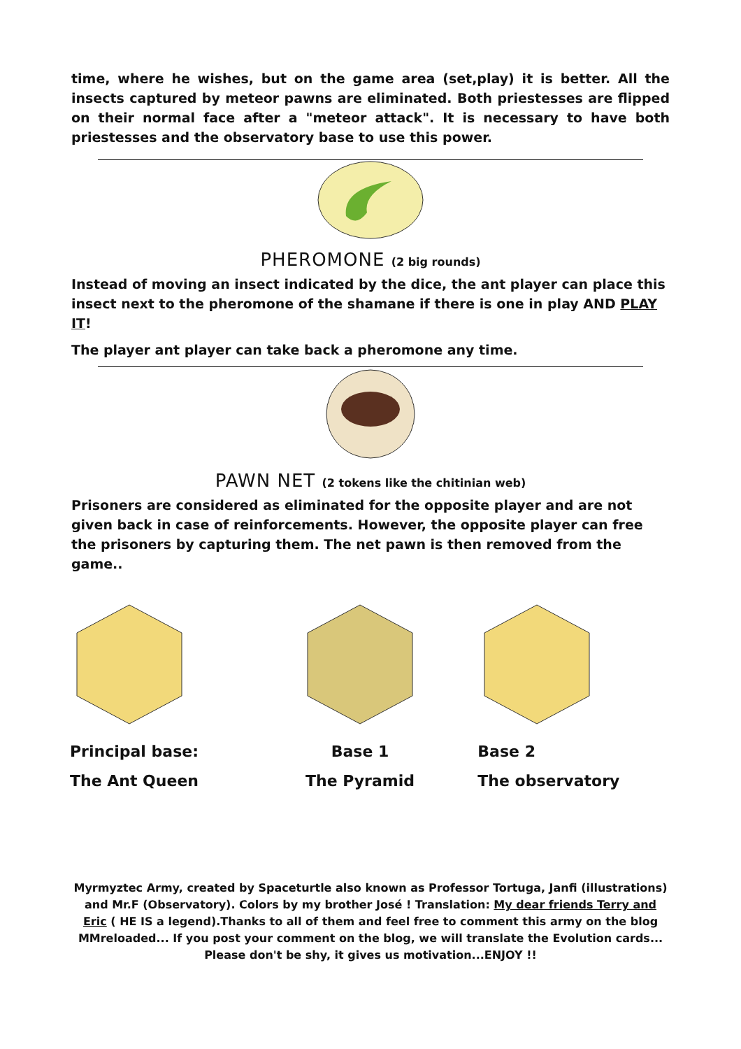time, where he wishes, but on the game area (set,play) it is better. All the insects captured by meteor pawns are eliminated. Both priestesses are flipped on their normal face after a "meteor attack". It is necessary to have both priestesses and the observatory base to use this power.
PHEROMONE (2 big rounds)
Instead of moving an insect indicated by the dice, the ant player can place this insect next to the pheromone of the shamane if there is one in play AND PLAY IT!
The player ant player can take back a pheromone any time.
PAWN NET (2 tokens like the chitinian web)
Prisoners are considered as eliminated for the opposite player and are not given back in case of reinforcements. However, the opposite player can free the prisoners by capturing them. The net pawn is then removed from the game..
Principal base:
The Ant Queen
Base 1
The Pyramid
Base 2
The observatory
Myrmyztec Army, created by Spaceturtle also known as Professor Tortuga, Janfi (illustrations) and Mr.F (Observatory). Colors by my brother José ! Translation: My dear friends Terry and Eric ( HE IS a legend).Thanks to all of them and feel free to comment this army on the blog MMreloaded... If you post your comment on the blog, we will translate the Evolution cards... Please don't be shy, it gives us motivation...ENJOY !!